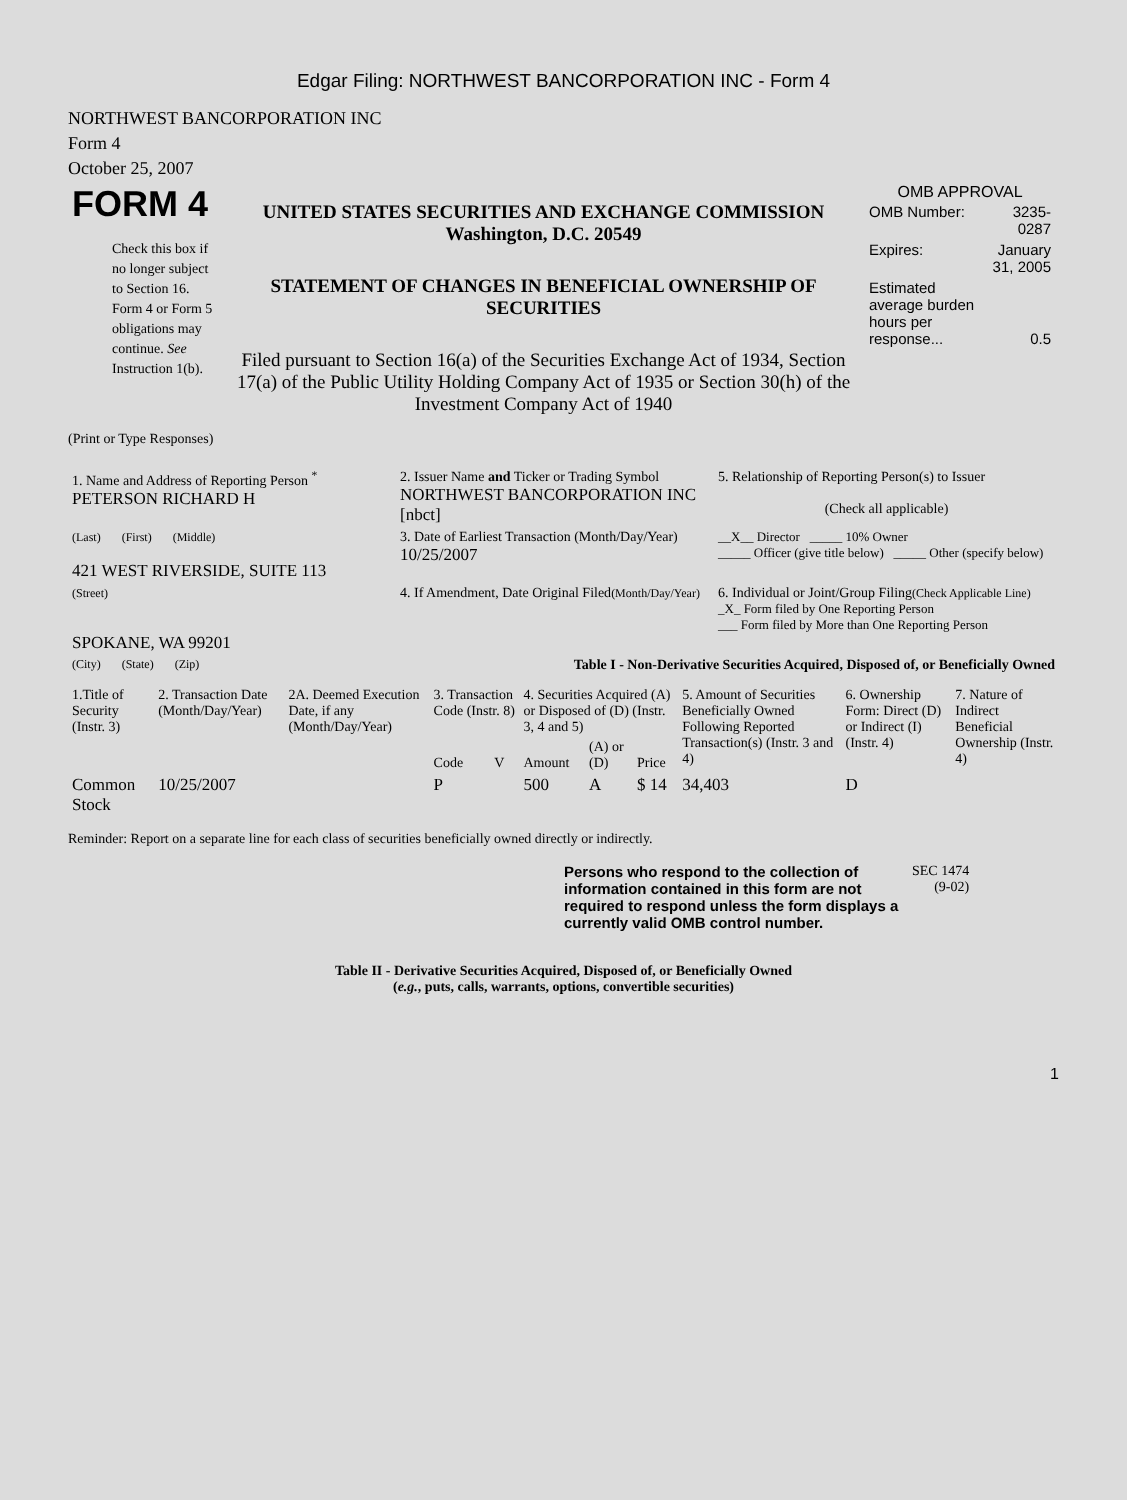Edgar Filing: NORTHWEST BANCORPORATION INC - Form 4
NORTHWEST BANCORPORATION INC
Form 4
October 25, 2007
| FORM 4 Check this box if no longer subject to Section 16. Form 4 or Form 5 obligations may continue. See Instruction 1(b). | UNITED STATES SECURITIES AND EXCHANGE COMMISSION Washington, D.C. 20549 STATEMENT OF CHANGES IN BENEFICIAL OWNERSHIP OF SECURITIES Filed pursuant to Section 16(a) of the Securities Exchange Act of 1934, Section 17(a) of the Public Utility Holding Company Act of 1935 or Section 30(h) of the Investment Company Act of 1940 | OMB APPROVAL / OMB Number: / 3235-0287 / / Expires: / January 31, 2005 / / Estimated average burden hours per response... / 0.5 / |
(Print or Type Responses)
| 1. Name and Address of Reporting Person <sup>*</sup> PETERSON RICHARD H | 2. Issuer Name and Ticker or Trading Symbol NORTHWEST BANCORPORATION INC [nbct] | 5. Relationship of Reporting Person(s) to Issuer (Check all applicable) |
| (Last) (First) (Middle) 421 WEST RIVERSIDE, SUITE 113 | 3. Date of Earliest Transaction (Month/Day/Year) 10/25/2007 | __X__ Director _____ 10% Owner _____ Officer (give title below) _____ Other (specify below) |
| (Street) SPOKANE, WA 99201 | 4. If Amendment, Date Original Filed (Month/Day/Year) | 6. Individual or Joint/Group Filing (Check Applicable Line) _X_ Form filed by One Reporting Person ___ Form filed by More than One Reporting Person |
| (City) (State) (Zip) | Table I - Non-Derivative Securities Acquired, Disposed of, or Beneficially Owned | |
| 1.Title of Security (Instr. 3) | 2. Transaction Date (Month/Day/Year) | 2A. Deemed Execution Date, if any (Month/Day/Year) | 3. Transaction Code (Instr. 8) | | 4. Securities Acquired (A) or Disposed of (D) (Instr. 3, 4 and 5) | | | 5. Amount of Securities Beneficially Owned Following Reported Transaction(s) (Instr. 3 and 4) | 6. Ownership Form: Direct (D) or Indirect (I) (Instr. 4) | 7. Nature of Indirect Beneficial Ownership (Instr. 4) |
| | | | Code | V | Amount | (A) or (D) | Price | | | |
| Common Stock | 10/25/2007 | | P | | 500 | A | $ 14 | 34,403 | D | |
Reminder: Report on a separate line for each class of securities beneficially owned directly or indirectly.
| Persons who respond to the collection of information contained in this form are not required to respond unless the form displays a currently valid OMB control number. | SEC 1474 (9-02) |
Table II - Derivative Securities Acquired, Disposed of, or Beneficially Owned
(e.g., puts, calls, warrants, options, convertible securities)
1